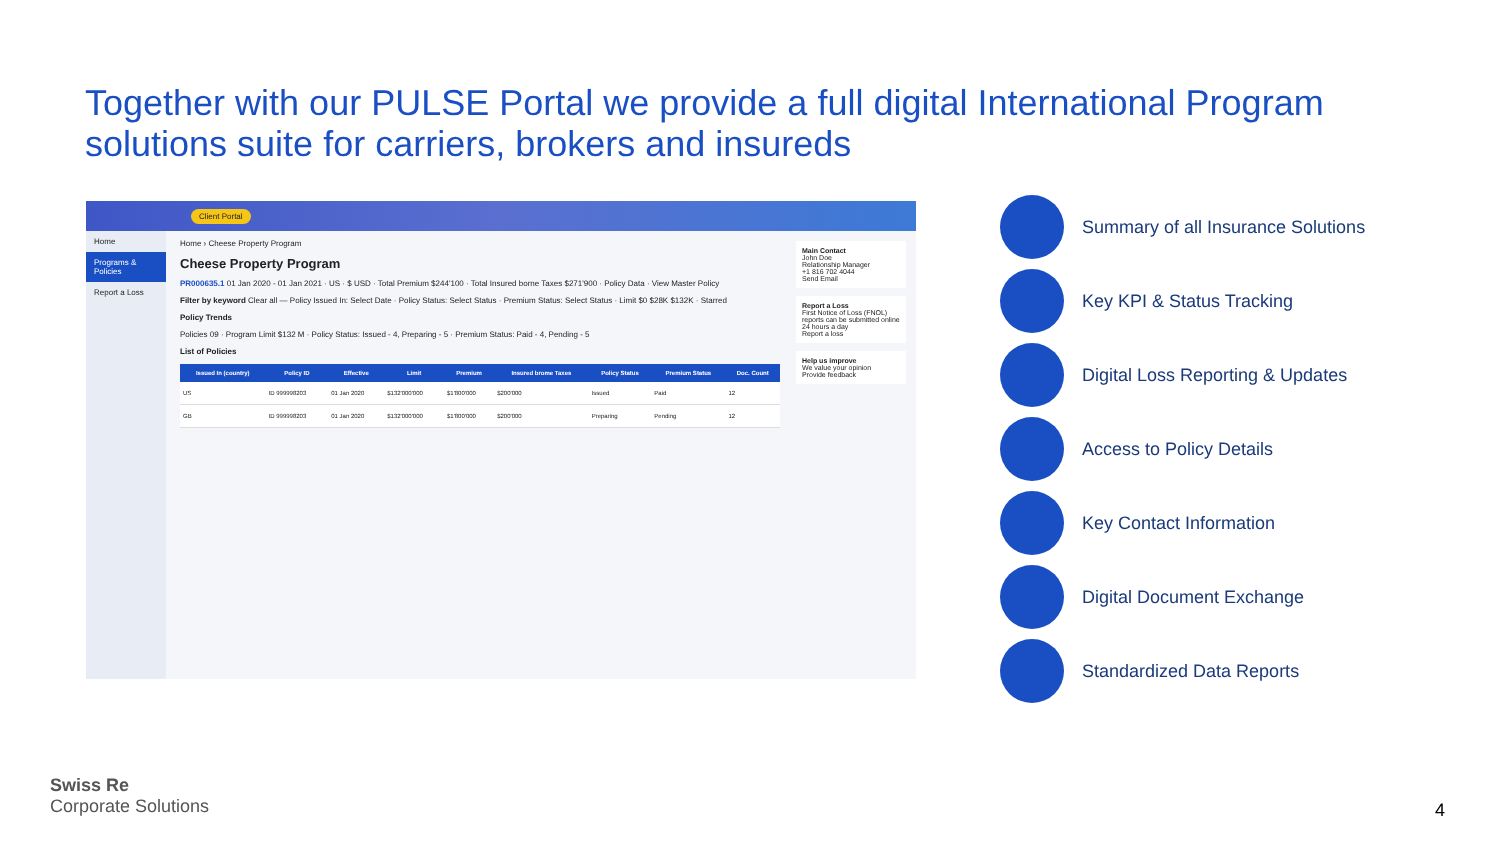Together with our PULSE Portal we provide a full digital International Program solutions suite for carriers, brokers and insureds
Client Portal
Home
Programs & Policies
Report a Loss
Home › Cheese Property Program
Cheese Property Program
PR000635.1 01 Jan 2020 - 01 Jan 2021 · US · $ USD · Total Premium $244'100 · Total Insured borne Taxes $271'900 · Policy Data · View Master Policy
Filter by keyword Clear all — Policy Issued In: Select Date · Policy Status: Select Status · Premium Status: Select Status · Limit $0 $28K $132K · Starred
Policy Trends
Policies 09 · Program Limit $132 M · Policy Status: Issued - 4, Preparing - 5 · Premium Status: Paid - 4, Pending - 5
List of Policies
| Issued In (country) | Policy ID | Effective | Limit | Premium | Insured brome Taxes | Policy Status | Premium Status | Doc. Count |
| --- | --- | --- | --- | --- | --- | --- | --- | --- |
| US | ID 999998203 | 01 Jan 2020 | $132'000'000 | $1'800'000 | $200'000 | Issued | Paid | 12 |
| GB | ID 999998203 | 01 Jan 2020 | $132'000'000 | $1'800'000 | $200'000 | Preparing | Pending | 12 |
Main Contact
John Doe
Relationship Manager
+1 816 702 4044
Send Email
Report a Loss
First Notice of Loss (FNOL) reports can be submitted online 24 hours a day
Report a loss
Help us improve
We value your opinion
Provide feedback
Summary of all Insurance Solutions
Key KPI & Status Tracking
Digital Loss Reporting & Updates
Access to Policy Details
Key Contact Information
Digital Document Exchange
Standardized Data Reports
Swiss Re
Corporate Solutions
4